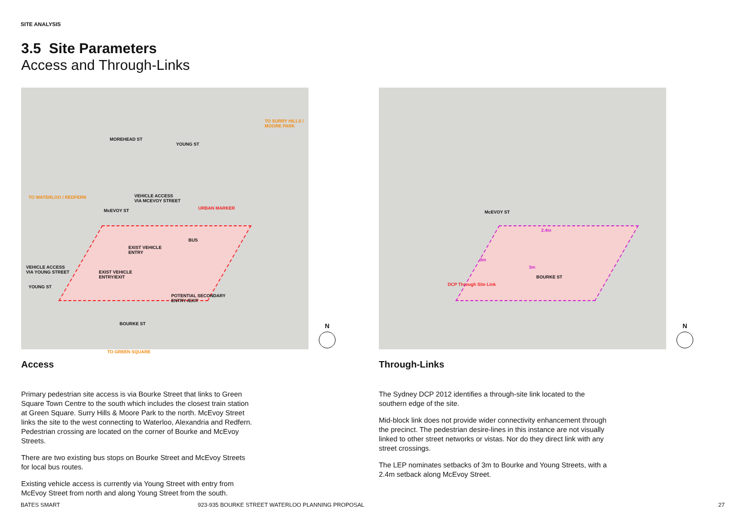SITE ANALYSIS
3.5 Site Parameters
Access and Through-Links
TO WATERLOO / REDFERN VEHICLE ACCESS
VIA MCEVOY STREET
McEVOY ST URBAN MARKER
TO SURRY HILLS /
MOORE PARK
BUS
EXIST VEHICLE
ENTRY
VEHICLE ACCESS
VIA YOUNG STREET EXIST VEHICLE
ENTRY/EXIT
POTENTIAL SECONDARY
ENTRY /EXIT
MOREHEAD ST
YOUNG ST
YOUNG ST
BOURKE ST
TO GREEN SQUARE
Access
Primary pedestrian site access is via Bourke Street that links to Green Square Town Centre to the south which includes the closest train station at Green Square. Surry Hills & Moore Park to the north. McEvoy Street links the site to the west connecting to Waterloo, Alexandria and Redfern. Pedestrian crossing are located on the corner of Bourke and McEvoy Streets.
There are two existing bus stops on Bourke Street and McEvoy Streets for local bus routes.
Existing vehicle access is currently via Young Street with entry from McEvoy Street from north and along Young Street from the south.
N
McEVOY ST
2.4m
3m
3m
DCP Through Site Link
BOURKE ST
Through-Links
The Sydney DCP 2012 identifies a through-site link located to the southern edge of the site.
Mid-block link does not provide wider connectivity enhancement through the precinct. The pedestrian desire-lines in this instance are not visually linked to other street networks or vistas. Nor do they direct link with any street crossings.
The LEP nominates setbacks of 3m to Bourke and Young Streets, with a 2.4m setback along McEvoy Street.
N
BATES SMART
923-935 BOURKE STREET WATERLOO PLANNING PROPOSAL
27